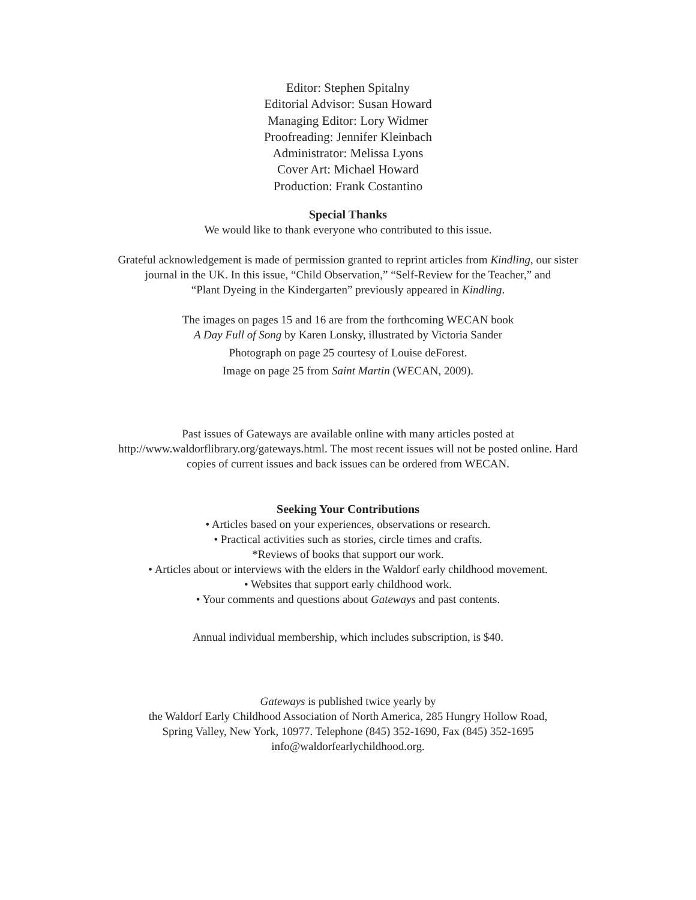Editor: Stephen Spitalny
Editorial Advisor: Susan Howard
Managing Editor: Lory Widmer
Proofreading: Jennifer Kleinbach
Administrator: Melissa Lyons
Cover Art: Michael Howard
Production: Frank Costantino
Special Thanks
We would like to thank everyone who contributed to this issue.
Grateful acknowledgement is made of permission granted to reprint articles from Kindling, our sister
journal in the UK. In this issue, “Child Observation,” “Self-Review for the Teacher,” and
“Plant Dyeing in the Kindergarten” previously appeared in Kindling.
The images on pages 15 and 16 are from the forthcoming WECAN book
A Day Full of Song by Karen Lonsky, illustrated by Victoria Sander
Photograph on page 25 courtesy of Louise deForest.
Image on page 25 from Saint Martin (WECAN, 2009).
Past issues of Gateways are available online with many articles posted at
http://www.waldorflibrary.org/gateways.html. The most recent issues will not be posted online. Hard
copies of current issues and back issues can be ordered from WECAN.
Seeking Your Contributions
• Articles based on your experiences, observations or research.
• Practical activities such as stories, circle times and crafts.
*Reviews of books that support our work.
• Articles about or interviews with the elders in the Waldorf early childhood movement.
• Websites that support early childhood work.
• Your comments and questions about Gateways and past contents.
Annual individual membership, which includes subscription, is $40.
Gateways is published twice yearly by
the Waldorf Early Childhood Association of North America, 285 Hungry Hollow Road,
Spring Valley, New York, 10977. Telephone (845) 352-1690, Fax (845) 352-1695
info@waldorfearlychildhood.org.